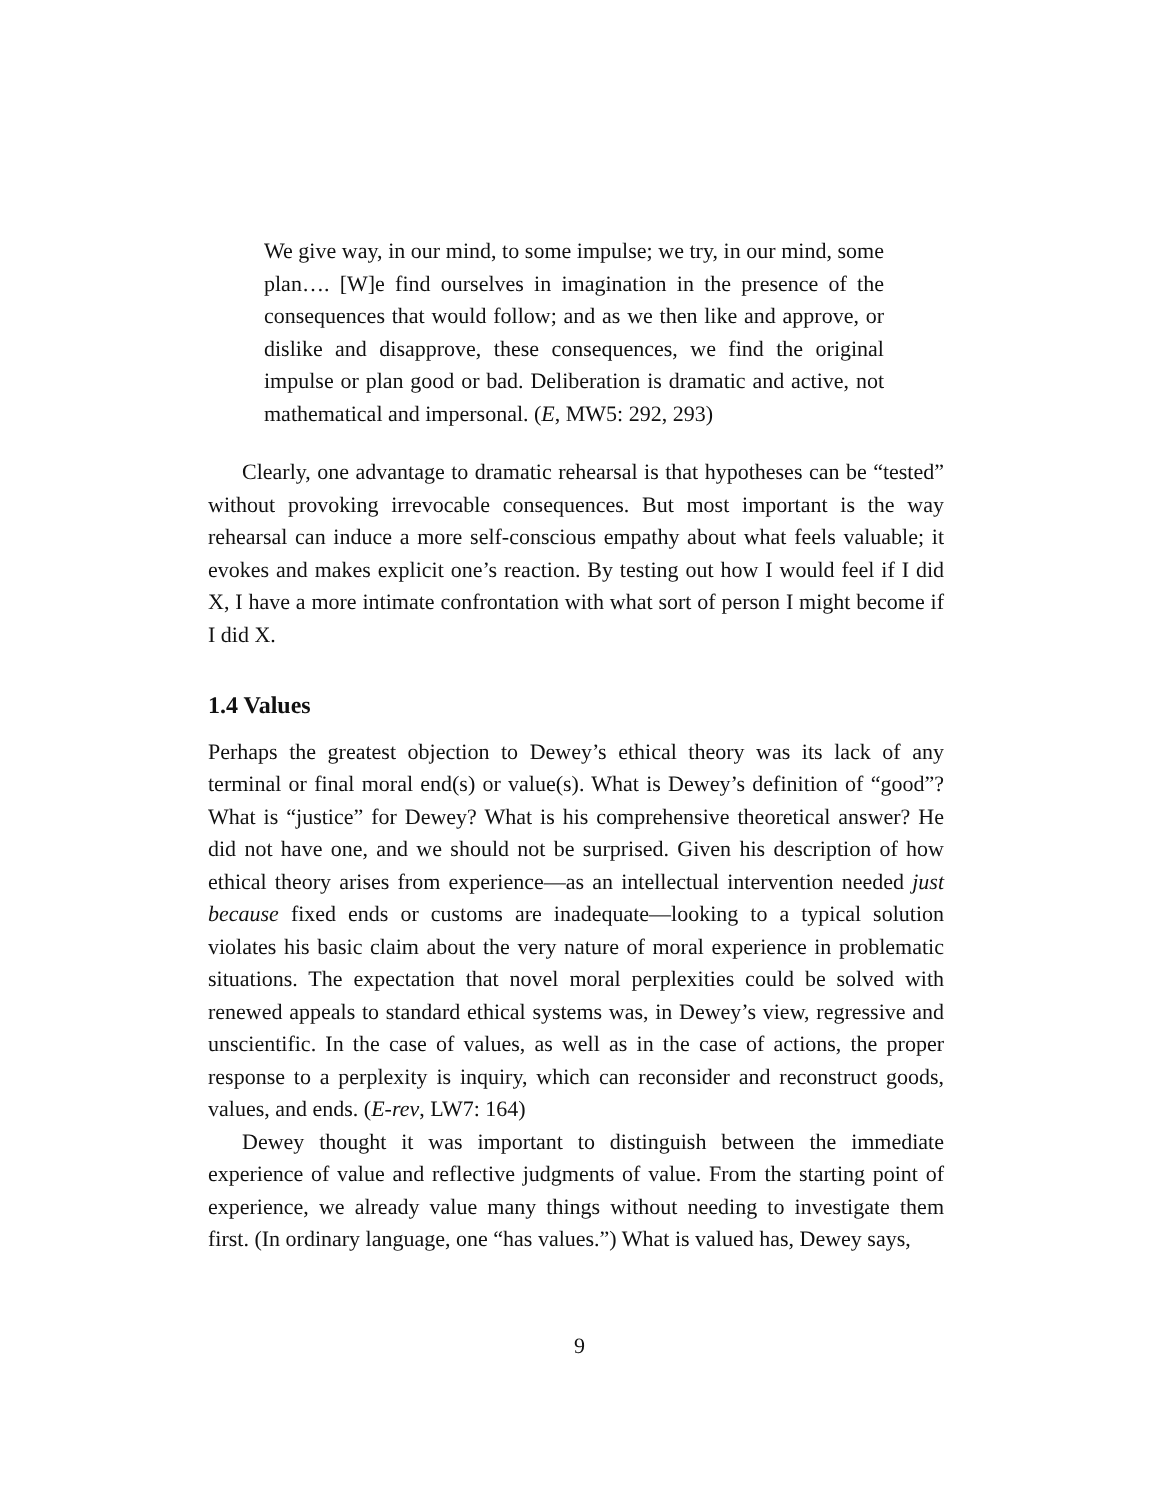We give way, in our mind, to some impulse; we try, in our mind, some plan…. [W]e find ourselves in imagination in the presence of the consequences that would follow; and as we then like and approve, or dislike and disapprove, these consequences, we find the original impulse or plan good or bad. Deliberation is dramatic and active, not mathematical and impersonal. (E, MW5: 292, 293)
Clearly, one advantage to dramatic rehearsal is that hypotheses can be “tested” without provoking irrevocable consequences. But most important is the way rehearsal can induce a more self-conscious empathy about what feels valuable; it evokes and makes explicit one’s reaction. By testing out how I would feel if I did X, I have a more intimate confrontation with what sort of person I might become if I did X.
1.4 Values
Perhaps the greatest objection to Dewey’s ethical theory was its lack of any terminal or final moral end(s) or value(s). What is Dewey’s definition of “good”? What is “justice” for Dewey? What is his comprehensive theoretical answer? He did not have one, and we should not be surprised. Given his description of how ethical theory arises from experience—as an intellectual intervention needed just because fixed ends or customs are inadequate—looking to a typical solution violates his basic claim about the very nature of moral experience in problematic situations. The expectation that novel moral perplexities could be solved with renewed appeals to standard ethical systems was, in Dewey’s view, regressive and unscientific. In the case of values, as well as in the case of actions, the proper response to a perplexity is inquiry, which can reconsider and reconstruct goods, values, and ends. (E-rev, LW7: 164)
Dewey thought it was important to distinguish between the immediate experience of value and reflective judgments of value. From the starting point of experience, we already value many things without needing to investigate them first. (In ordinary language, one “has values.”) What is valued has, Dewey says,
9